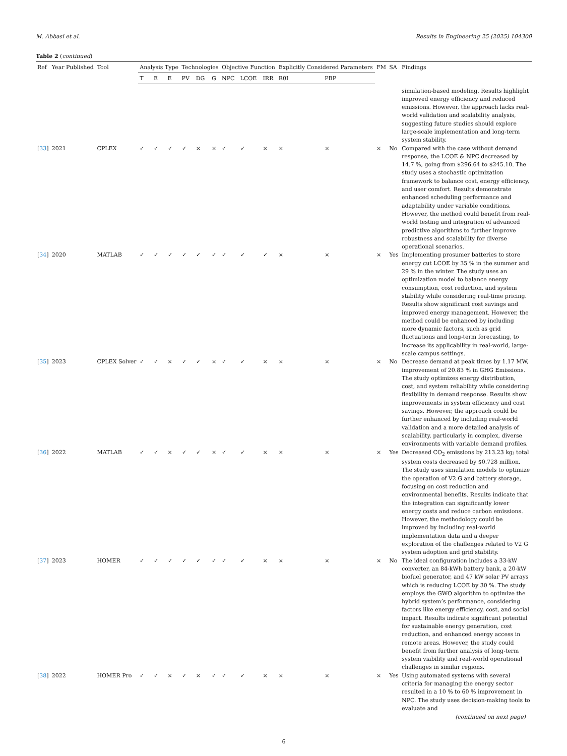M. Abbasi et al. Results in Engineering 25 (2025) 104300
Table 2 (continued)
| Ref | Year Published | Tool | Analysis Type | | | Technologies | | | Objective Function | | | Explicitly Considered Parameters | | FM | SA | Findings |
| --- | --- | --- | --- | --- | --- | --- | --- | --- | --- | --- | --- | --- | --- | --- | --- | --- |
| | | | T | E | E | PV | DG | G | NPC | LCOE | IRR | R0I | PBP | | | |
| | | | | | | | | | | | | | | | | simulation-based modeling. Results highlight improved energy efficiency and reduced emissions. However, the approach lacks real-world validation and scalability analysis, suggesting future studies should explore large-scale implementation and long-term system stability. |
| [ 33 ] | 2021 | CPLEX | ✓ | ✓ | ✓ | ✓ | × | × | ✓ | ✓ | × | × | × | × | No | Compared with the case without demand response, the LCOE & NPC decreased by 14.7 %, going from $296.64 to $245.10. The study uses a stochastic optimization framework to balance cost, energy efficiency, and user comfort. Results demonstrate enhanced scheduling performance and adaptability under variable conditions. However, the method could benefit from real-world testing and integration of advanced predictive algorithms to further improve robustness and scalability for diverse operational scenarios. |
| [ 34 ] | 2020 | MATLAB | ✓ | ✓ | ✓ | ✓ | ✓ | ✓ | ✓ | ✓ | ✓ | × | × | × | Yes | Implementing prosumer batteries to store energy cut LCOE by 35 % in the summer and 29 % in the winter. The study uses an optimization model to balance energy consumption, cost reduction, and system stability while considering real-time pricing. Results show significant cost savings and improved energy management. However, the method could be enhanced by including more dynamic factors, such as grid fluctuations and long-term forecasting, to increase its applicability in real-world, large-scale campus settings. |
| [ 35 ] | 2023 | CPLEX Solver | ✓ | ✓ | × | ✓ | ✓ | × | ✓ | ✓ | × | × | × | × | No | Decrease demand at peak times by 1.17 MW, improvement of 20.83 % in GHG Emissions. The study optimizes energy distribution, cost, and system reliability while considering flexibility in demand response. Results show improvements in system efficiency and cost savings. However, the approach could be further enhanced by including real-world validation and a more detailed analysis of scalability, particularly in complex, diverse environments with variable demand profiles. |
| [ 36 ] | 2022 | MATLAB | ✓ | ✓ | × | ✓ | ✓ | × | ✓ | ✓ | × | × | × | × | Yes | Decreased CO<sub>2</sub> emissions by 213.23 kg; total system costs decreased by $0.728 million. The study uses simulation models to optimize the operation of V2 G and battery storage, focusing on cost reduction and environmental benefits. Results indicate that the integration can significantly lower energy costs and reduce carbon emissions. However, the methodology could be improved by including real-world implementation data and a deeper exploration of the challenges related to V2 G system adoption and grid stability. |
| [ 37 ] | 2023 | HOMER | ✓ | ✓ | ✓ | ✓ | ✓ | ✓ | ✓ | ✓ | × | × | × | × | No | The ideal configuration includes a 33-kW converter, an 84-kWh battery bank, a 20-kW biofuel generator, and 47 kW solar PV arrays which is reducing LCOE by 30 %. The study employs the GWO algorithm to optimize the hybrid system’s performance, considering factors like energy efficiency, cost, and social impact. Results indicate significant potential for sustainable energy generation, cost reduction, and enhanced energy access in remote areas. However, the study could benefit from further analysis of long-term system viability and real-world operational challenges in similar regions. |
| [ 38 ] | 2022 | HOMER Pro | ✓ | ✓ | × | ✓ | × | ✓ | ✓ | ✓ | × | × | × | × | Yes | Using automated systems with several criteria for managing the energy sector resulted in a 10 % to 60 % improvement in NPC. The study uses decision-making tools to evaluate and |
(continued on next page)
6